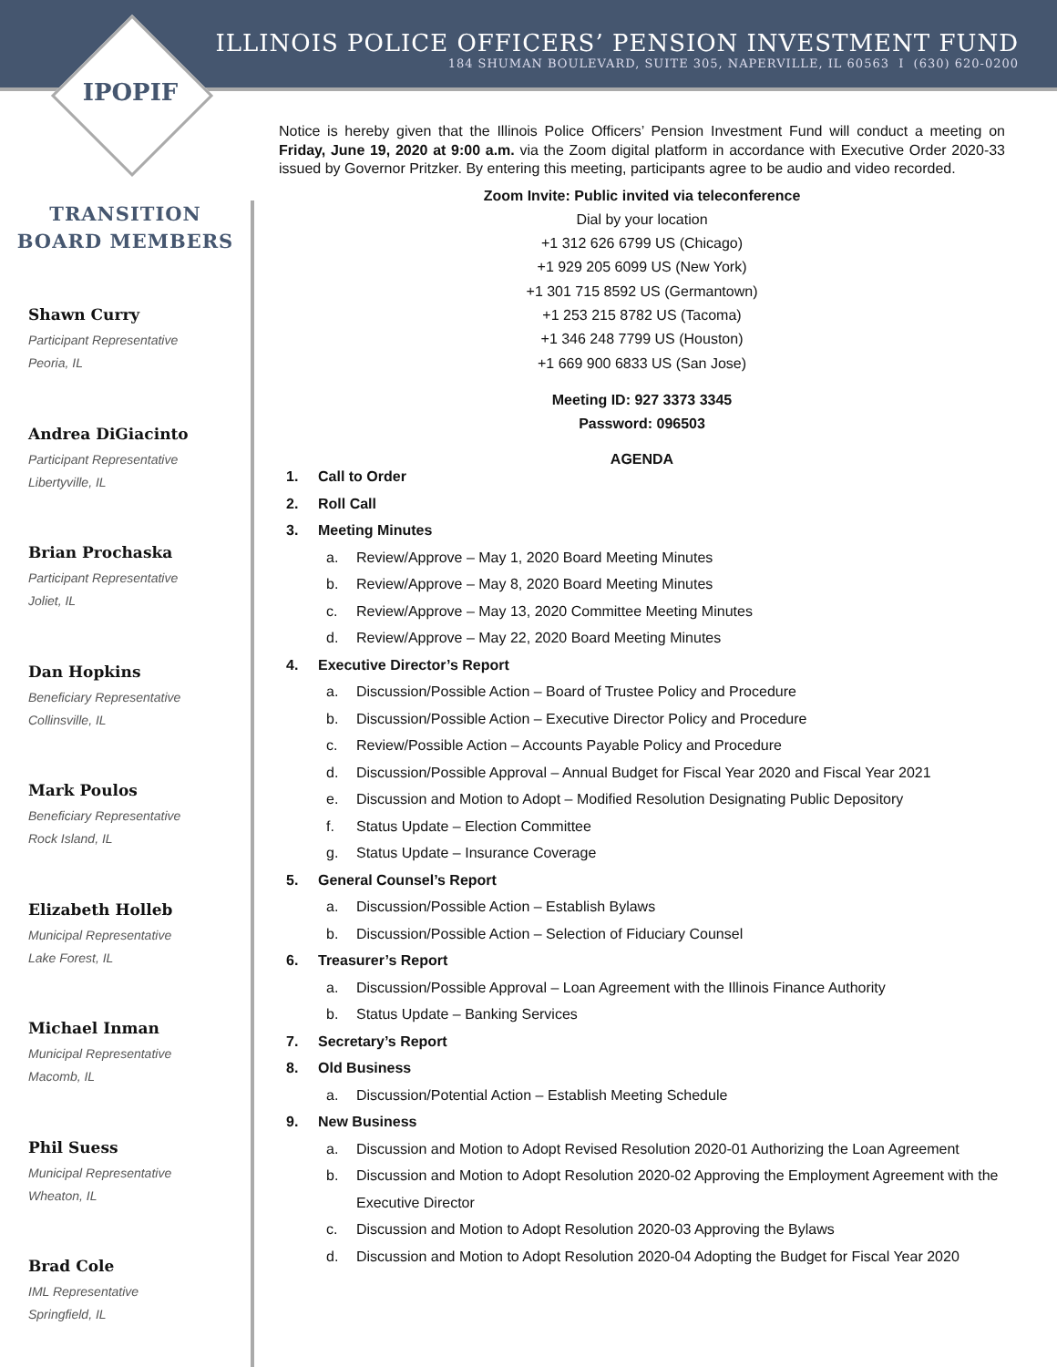ILLINOIS POLICE OFFICERS’ PENSION INVESTMENT FUND
184 SHUMAN BOULEVARD, SUITE 305, NAPERVILLE, IL 60563 I (630) 620-0200
IPOPIF
TRANSITION
BOARD MEMBERS
Shawn Curry
Participant Representative
Peoria, IL
Andrea DiGiacinto
Participant Representative
Libertyville, IL
Brian Prochaska
Participant Representative
Joliet, IL
Dan Hopkins
Beneficiary Representative
Collinsville, IL
Mark Poulos
Beneficiary Representative
Rock Island, IL
Elizabeth Holleb
Municipal Representative
Lake Forest, IL
Michael Inman
Municipal Representative
Macomb, IL
Phil Suess
Municipal Representative
Wheaton, IL
Brad Cole
IML Representative
Springfield, IL
Notice is hereby given that the Illinois Police Officers’ Pension Investment Fund will conduct a meeting on Friday, June 19, 2020 at 9:00 a.m. via the Zoom digital platform in accordance with Executive Order 2020-33 issued by Governor Pritzker. By entering this meeting, participants agree to be audio and video recorded.
Zoom Invite: Public invited via teleconference
Dial by your location
+1 312 626 6799 US (Chicago)
+1 929 205 6099 US (New York)
+1 301 715 8592 US (Germantown)
+1 253 215 8782 US (Tacoma)
+1 346 248 7799 US (Houston)
+1 669 900 6833 US (San Jose)
Meeting ID: 927 3373 3345
Password: 096503
AGENDA
1. Call to Order
2. Roll Call
3. Meeting Minutes
a. Review/Approve – May 1, 2020 Board Meeting Minutes
b. Review/Approve – May 8, 2020 Board Meeting Minutes
c. Review/Approve – May 13, 2020 Committee Meeting Minutes
d. Review/Approve – May 22, 2020 Board Meeting Minutes
4. Executive Director’s Report
a. Discussion/Possible Action – Board of Trustee Policy and Procedure
b. Discussion/Possible Action – Executive Director Policy and Procedure
c. Review/Possible Action – Accounts Payable Policy and Procedure
d. Discussion/Possible Approval – Annual Budget for Fiscal Year 2020 and Fiscal Year 2021
e. Discussion and Motion to Adopt – Modified Resolution Designating Public Depository
f. Status Update – Election Committee
g. Status Update – Insurance Coverage
5. General Counsel’s Report
a. Discussion/Possible Action – Establish Bylaws
b. Discussion/Possible Action – Selection of Fiduciary Counsel
6. Treasurer’s Report
a. Discussion/Possible Approval – Loan Agreement with the Illinois Finance Authority
b. Status Update – Banking Services
7. Secretary’s Report
8. Old Business
a. Discussion/Potential Action – Establish Meeting Schedule
9. New Business
a. Discussion and Motion to Adopt Revised Resolution 2020-01 Authorizing the Loan Agreement
b. Discussion and Motion to Adopt Resolution 2020-02 Approving the Employment Agreement with the Executive Director
c. Discussion and Motion to Adopt Resolution 2020-03 Approving the Bylaws
d. Discussion and Motion to Adopt Resolution 2020-04 Adopting the Budget for Fiscal Year 2020